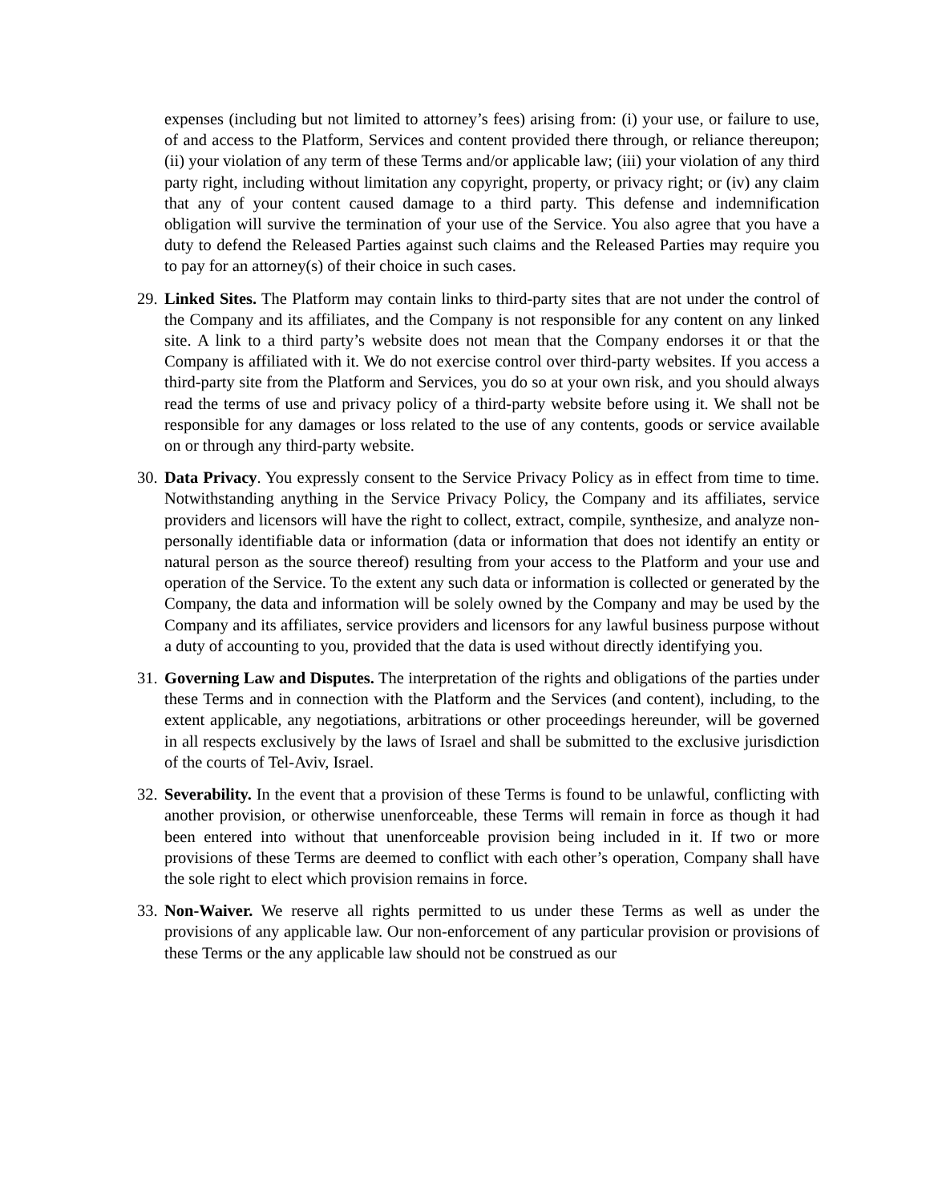expenses (including but not limited to attorney’s fees) arising from: (i) your use, or failure to use, of and access to the Platform, Services and content provided there through, or reliance thereupon; (ii) your violation of any term of these Terms and/or applicable law; (iii) your violation of any third party right, including without limitation any copyright, property, or privacy right; or (iv) any claim that any of your content caused damage to a third party. This defense and indemnification obligation will survive the termination of your use of the Service. You also agree that you have a duty to defend the Released Parties against such claims and the Released Parties may require you to pay for an attorney(s) of their choice in such cases.
29. Linked Sites. The Platform may contain links to third-party sites that are not under the control of the Company and its affiliates, and the Company is not responsible for any content on any linked site. A link to a third party’s website does not mean that the Company endorses it or that the Company is affiliated with it. We do not exercise control over third-party websites. If you access a third-party site from the Platform and Services, you do so at your own risk, and you should always read the terms of use and privacy policy of a third-party website before using it. We shall not be responsible for any damages or loss related to the use of any contents, goods or service available on or through any third-party website.
30. Data Privacy. You expressly consent to the Service Privacy Policy as in effect from time to time. Notwithstanding anything in the Service Privacy Policy, the Company and its affiliates, service providers and licensors will have the right to collect, extract, compile, synthesize, and analyze non-personally identifiable data or information (data or information that does not identify an entity or natural person as the source thereof) resulting from your access to the Platform and your use and operation of the Service. To the extent any such data or information is collected or generated by the Company, the data and information will be solely owned by the Company and may be used by the Company and its affiliates, service providers and licensors for any lawful business purpose without a duty of accounting to you, provided that the data is used without directly identifying you.
31. Governing Law and Disputes. The interpretation of the rights and obligations of the parties under these Terms and in connection with the Platform and the Services (and content), including, to the extent applicable, any negotiations, arbitrations or other proceedings hereunder, will be governed in all respects exclusively by the laws of Israel and shall be submitted to the exclusive jurisdiction of the courts of Tel-Aviv, Israel.
32. Severability. In the event that a provision of these Terms is found to be unlawful, conflicting with another provision, or otherwise unenforceable, these Terms will remain in force as though it had been entered into without that unenforceable provision being included in it. If two or more provisions of these Terms are deemed to conflict with each other’s operation, Company shall have the sole right to elect which provision remains in force.
33. Non-Waiver. We reserve all rights permitted to us under these Terms as well as under the provisions of any applicable law. Our non-enforcement of any particular provision or provisions of these Terms or the any applicable law should not be construed as our